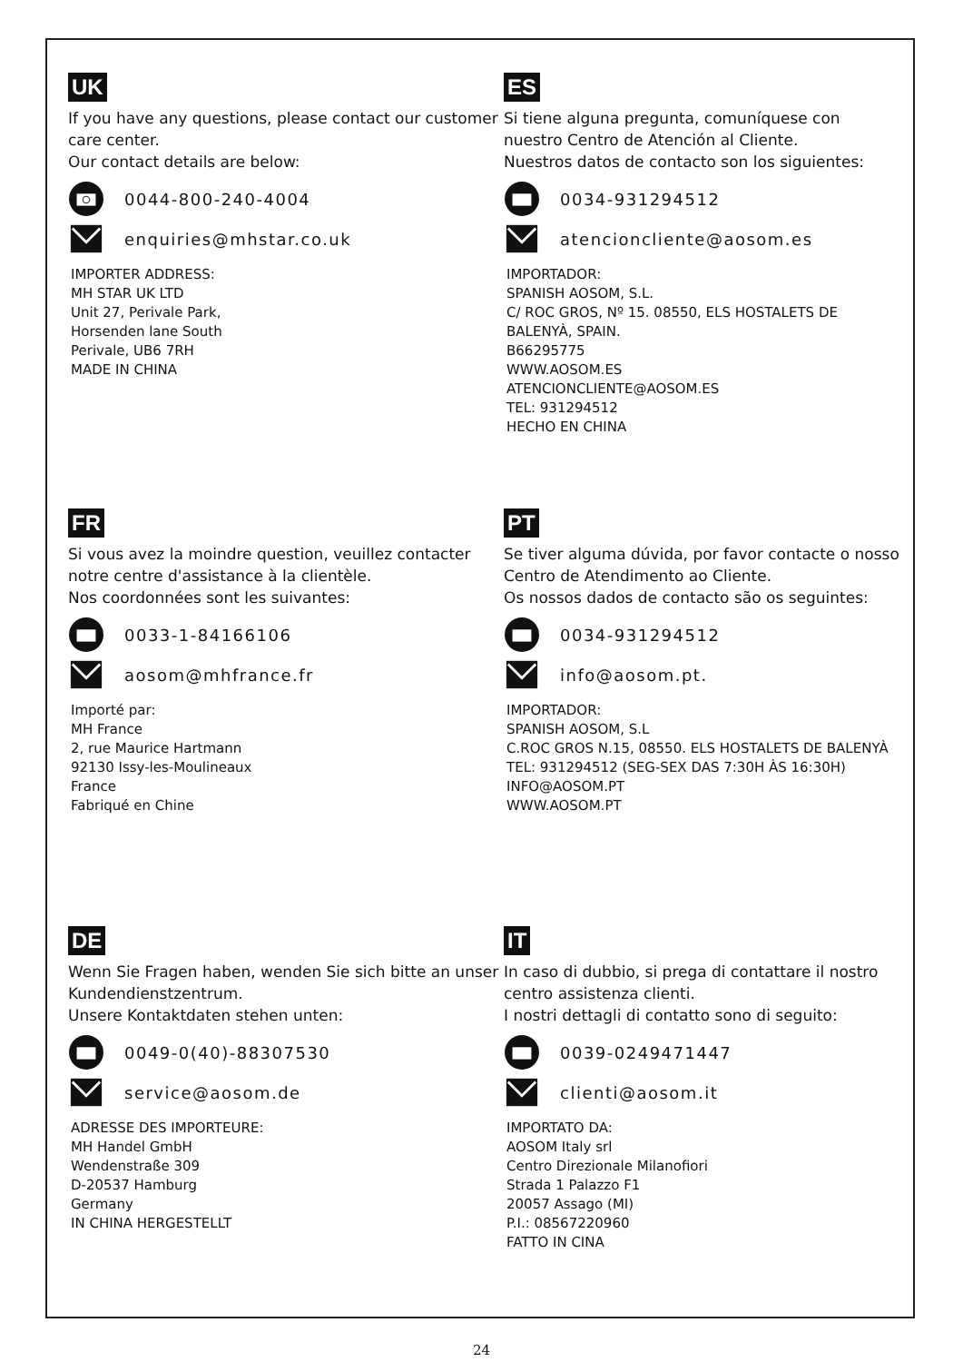UK
If you have any questions, please contact our customer care center.
Our contact details are below:
0044-800-240-4004
enquiries@mhstar.co.uk
IMPORTER ADDRESS:
MH STAR UK LTD
Unit 27, Perivale Park,
Horsenden lane South
Perivale, UB6 7RH
MADE IN CHINA
ES
Si tiene alguna pregunta, comuníquese con nuestro Centro de Atención al Cliente.
Nuestros datos de contacto son los siguientes:
0034-931294512
atencioncliente@aosom.es
IMPORTADOR:
SPANISH AOSOM, S.L.
C/ ROC GROS, Nº 15. 08550, ELS HOSTALETS DE BALENYÀ, SPAIN.
B66295775
WWW.AOSOM.ES
ATENCIONCLIENTE@AOSOM.ES
TEL: 931294512
HECHO EN CHINA
FR
Si vous avez la moindre question, veuillez contacter notre centre d'assistance à la clientèle.
Nos coordonnées sont les suivantes:
0033-1-84166106
aosom@mhfrance.fr
Importé par:
MH France
2, rue Maurice Hartmann
92130 Issy-les-Moulineaux
France
Fabriqué en Chine
PT
Se tiver alguma dúvida, por favor contacte o nosso Centro de Atendimento ao Cliente.
Os nossos dados de contacto são os seguintes:
0034-931294512
info@aosom.pt.
IMPORTADOR:
SPANISH AOSOM, S.L
C.ROC GROS N.15, 08550. ELS HOSTALETS DE BALENYÀ
TEL: 931294512 (SEG-SEX DAS 7:30H ÀS 16:30H)
INFO@AOSOM.PT
WWW.AOSOM.PT
DE
Wenn Sie Fragen haben, wenden Sie sich bitte an unser Kundendienstzentrum.
Unsere Kontaktdaten stehen unten:
0049-0(40)-88307530
service@aosom.de
ADRESSE DES IMPORTEURE:
MH Handel GmbH
Wendenstraße 309
D-20537 Hamburg
Germany
IN CHINA HERGESTELLT
IT
In caso di dubbio, si prega di contattare il nostro centro assistenza clienti.
I nostri dettagli di contatto sono di seguito:
0039-0249471447
clienti@aosom.it
IMPORTATO DA:
AOSOM Italy srl
Centro Direzionale Milanofiori
Strada 1 Palazzo F1
20057 Assago (MI)
P.I.: 08567220960
FATTO IN CINA
24